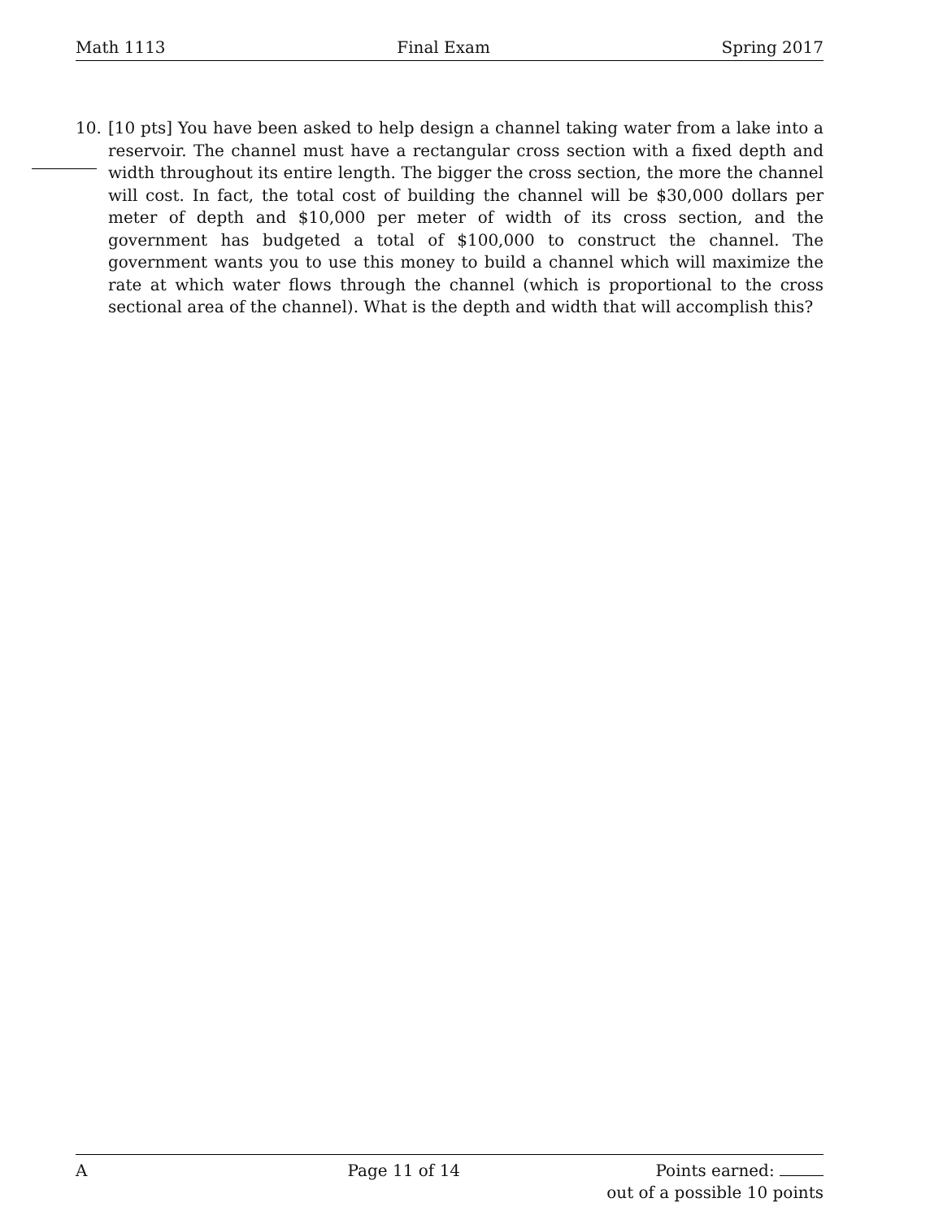Math 1113 Final Exam Spring 2017
10. [10 pts] You have been asked to help design a channel taking water from a lake into a reservoir. The channel must have a rectangular cross section with a fixed depth and width throughout its entire length. The bigger the cross section, the more the channel will cost. In fact, the total cost of building the channel will be $30,000 dollars per meter of depth and $10,000 per meter of width of its cross section, and the government has budgeted a total of $100,000 to construct the channel. The government wants you to use this money to build a channel which will maximize the rate at which water flows through the channel (which is proportional to the cross sectional area of the channel). What is the depth and width that will accomplish this?
A Page 11 of 14 Points earned:
out of a possible 10 points